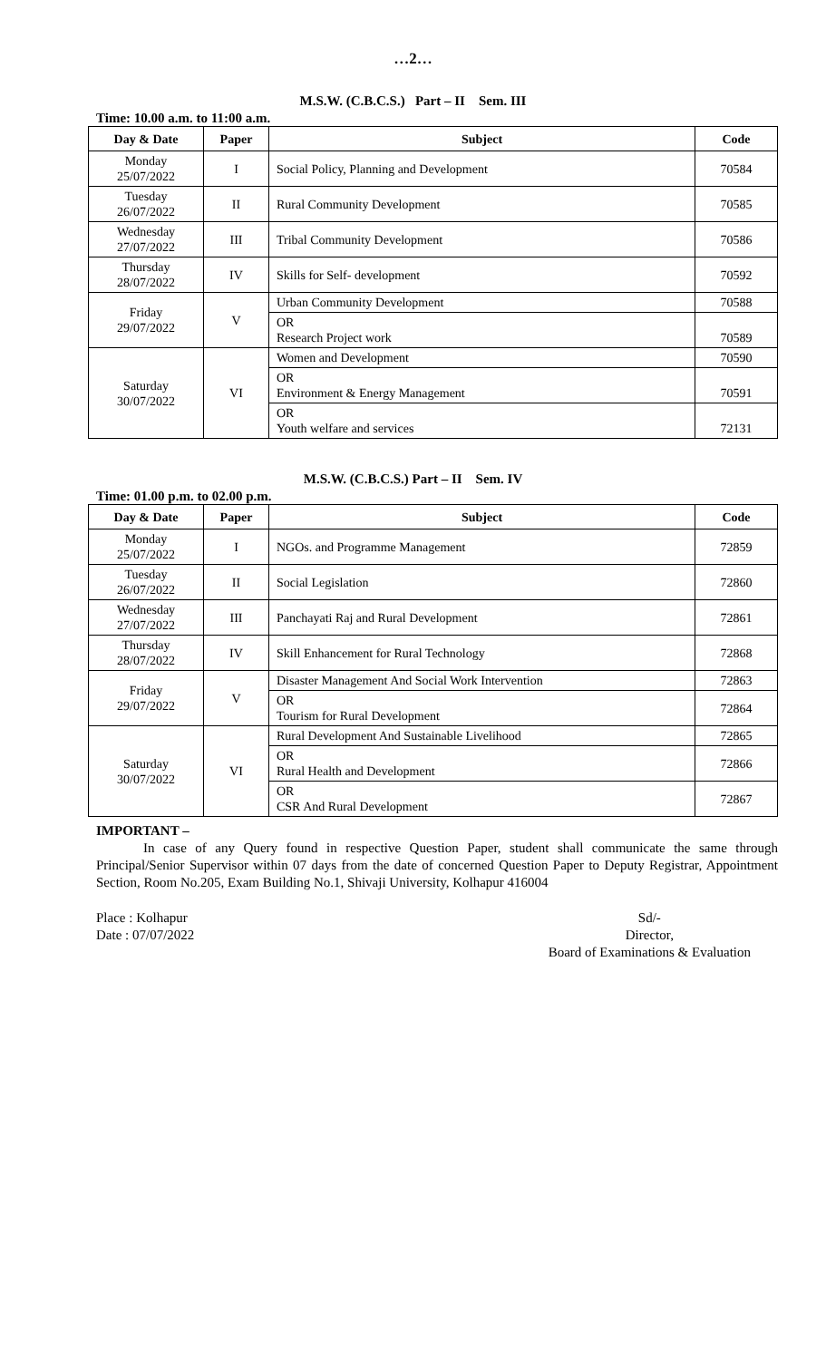…2…
M.S.W. (C.B.C.S.) Part – II Sem. III
Time: 10.00 a.m. to 11:00 a.m.
| Day & Date | Paper | Subject | Code |
| --- | --- | --- | --- |
| Monday 25/07/2022 | I | Social Policy, Planning and Development | 70584 |
| Tuesday 26/07/2022 | II | Rural Community Development | 70585 |
| Wednesday 27/07/2022 | III | Tribal Community Development | 70586 |
| Thursday 28/07/2022 | IV | Skills for Self- development | 70592 |
| Friday 29/07/2022 | V | Urban Community Development | 70588 |
| | | OR Research Project work | 70589 |
| Saturday 30/07/2022 | VI | Women and Development | 70590 |
| | | OR Environment & Energy Management | 70591 |
| | | OR Youth welfare and services | 72131 |
M.S.W. (C.B.C.S.) Part – II Sem. IV
Time: 01.00 p.m. to 02.00 p.m.
| Day & Date | Paper | Subject | Code |
| --- | --- | --- | --- |
| Monday 25/07/2022 | I | NGOs. and Programme Management | 72859 |
| Tuesday 26/07/2022 | II | Social Legislation | 72860 |
| Wednesday 27/07/2022 | III | Panchayati Raj and Rural Development | 72861 |
| Thursday 28/07/2022 | IV | Skill Enhancement for Rural Technology | 72868 |
| Friday 29/07/2022 | V | Disaster Management And Social Work Intervention | 72863 |
| | | OR Tourism for Rural Development | 72864 |
| Saturday 30/07/2022 | VI | Rural Development And Sustainable Livelihood | 72865 |
| | | OR Rural Health and Development | 72866 |
| | | OR CSR And Rural Development | 72867 |
IMPORTANT –
In case of any Query found in respective Question Paper, student shall communicate the same through Principal/Senior Supervisor within 07 days from the date of concerned Question Paper to Deputy Registrar, Appointment Section, Room No.205, Exam Building No.1, Shivaji University, Kolhapur 416004
Place : Kolhapur
Date : 07/07/2022
Sd/-
Director,
Board of Examinations & Evaluation